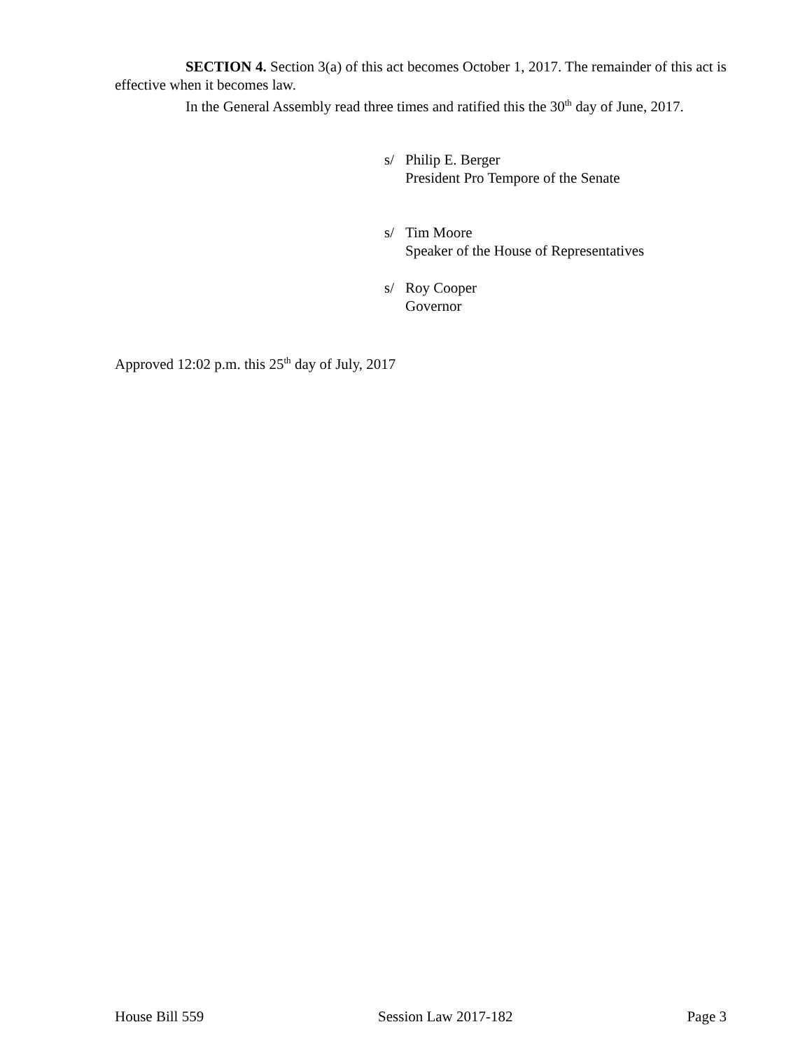SECTION 4. Section 3(a) of this act becomes October 1, 2017. The remainder of this act is effective when it becomes law.
In the General Assembly read three times and ratified this the 30<sup>th</sup> day of June, 2017.
s/ Philip E. Berger
President Pro Tempore of the Senate
s/ Tim Moore
Speaker of the House of Representatives
s/ Roy Cooper
Governor
Approved 12:02 p.m. this 25<sup>th</sup> day of July, 2017
House Bill 559 Session Law 2017-182 Page 3